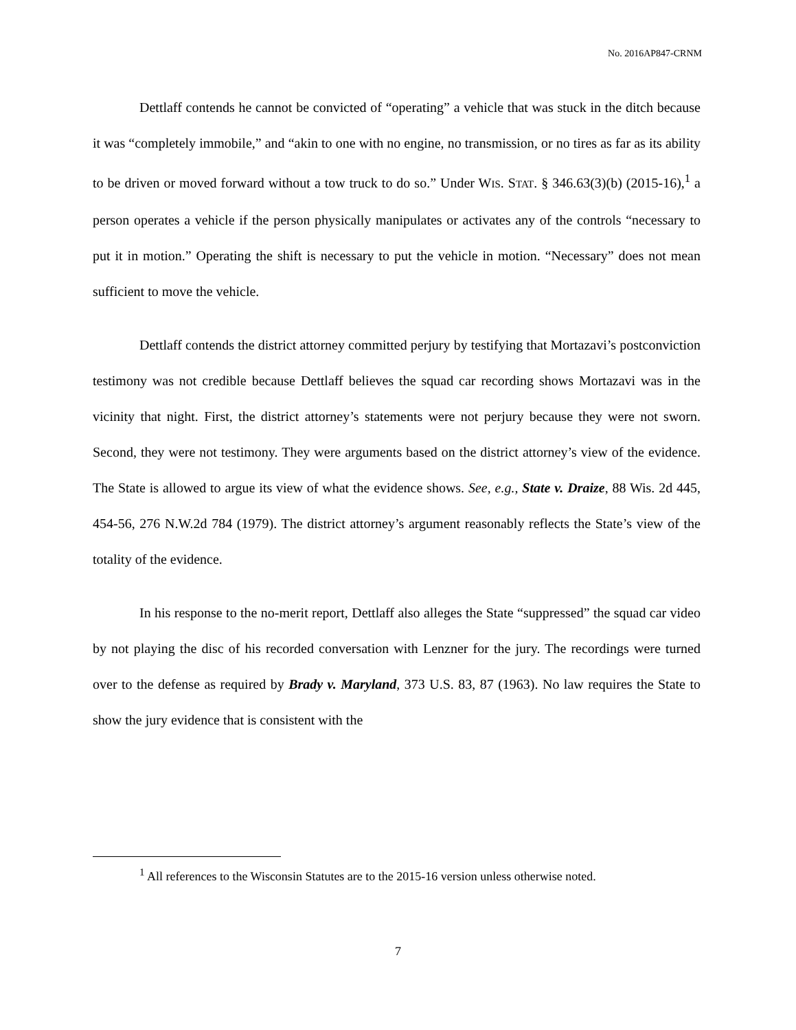No. 2016AP847-CRNM
Dettlaff contends he cannot be convicted of “operating” a vehicle that was stuck in the ditch because it was “completely immobile,” and “akin to one with no engine, no transmission, or no tires as far as its ability to be driven or moved forward without a tow truck to do so.” Under WIS. STAT. § 346.63(3)(b) (2015-16),<sup>1</sup> a person operates a vehicle if the person physically manipulates or activates any of the controls “necessary to put it in motion.” Operating the shift is necessary to put the vehicle in motion. “Necessary” does not mean sufficient to move the vehicle.
Dettlaff contends the district attorney committed perjury by testifying that Mortazavi’s postconviction testimony was not credible because Dettlaff believes the squad car recording shows Mortazavi was in the vicinity that night. First, the district attorney’s statements were not perjury because they were not sworn. Second, they were not testimony. They were arguments based on the district attorney’s view of the evidence. The State is allowed to argue its view of what the evidence shows. See, e.g., State v. Draize, 88 Wis. 2d 445, 454-56, 276 N.W.2d 784 (1979). The district attorney’s argument reasonably reflects the State’s view of the totality of the evidence.
In his response to the no-merit report, Dettlaff also alleges the State “suppressed” the squad car video by not playing the disc of his recorded conversation with Lenzner for the jury. The recordings were turned over to the defense as required by Brady v. Maryland, 373 U.S. 83, 87 (1963). No law requires the State to show the jury evidence that is consistent with the
<sup>1</sup> All references to the Wisconsin Statutes are to the 2015-16 version unless otherwise noted.
7